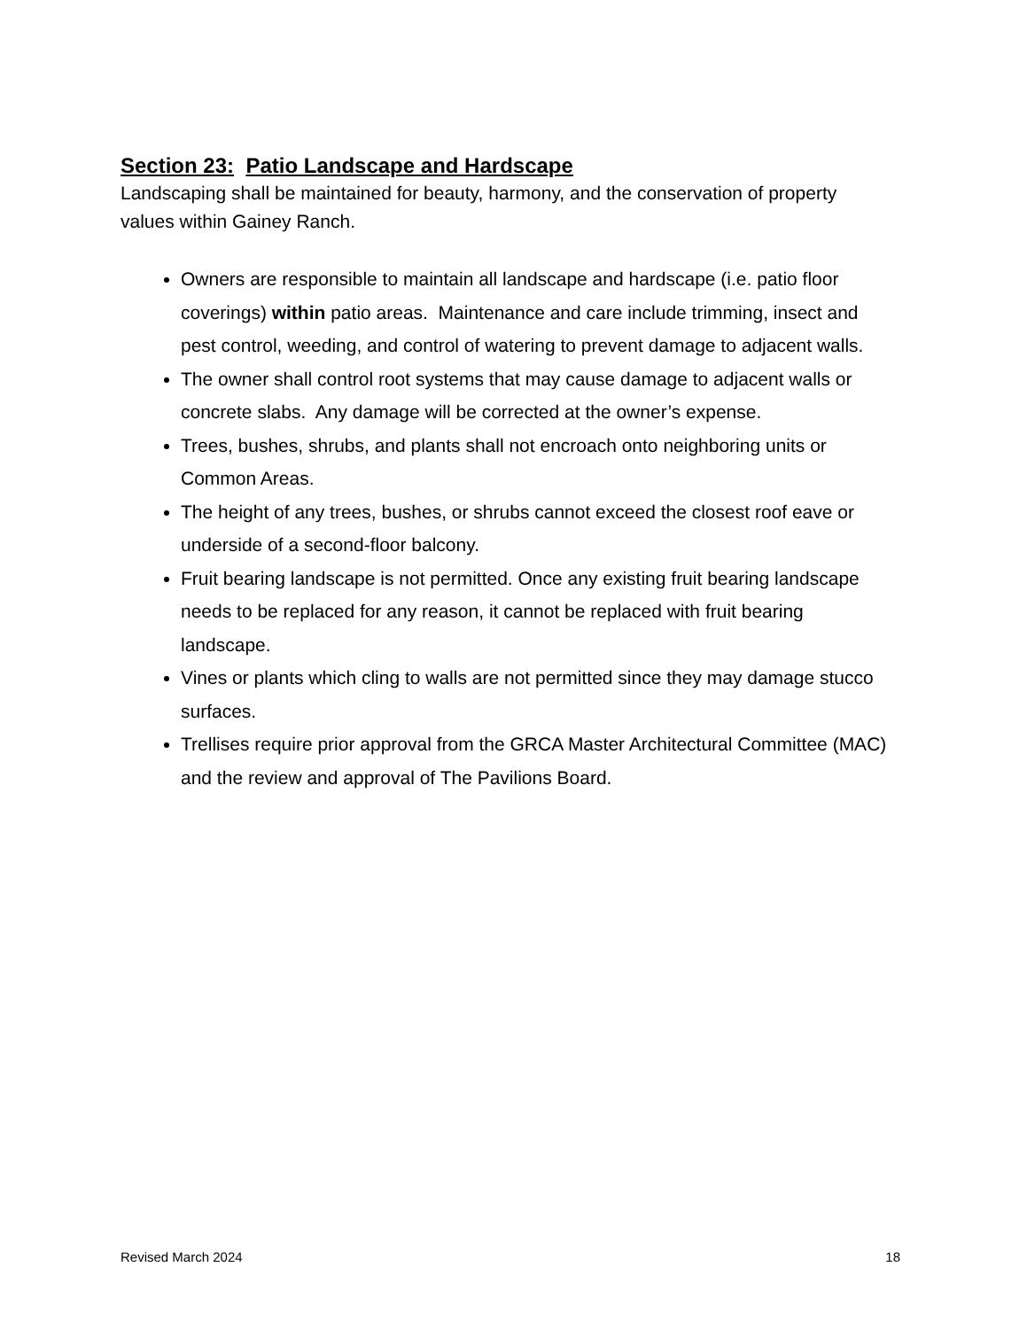Section 23: Patio Landscape and Hardscape
Landscaping shall be maintained for beauty, harmony, and the conservation of property values within Gainey Ranch.
Owners are responsible to maintain all landscape and hardscape (i.e. patio floor coverings) within patio areas. Maintenance and care include trimming, insect and pest control, weeding, and control of watering to prevent damage to adjacent walls.
The owner shall control root systems that may cause damage to adjacent walls or concrete slabs. Any damage will be corrected at the owner’s expense.
Trees, bushes, shrubs, and plants shall not encroach onto neighboring units or Common Areas.
The height of any trees, bushes, or shrubs cannot exceed the closest roof eave or underside of a second-floor balcony.
Fruit bearing landscape is not permitted. Once any existing fruit bearing landscape needs to be replaced for any reason, it cannot be replaced with fruit bearing landscape.
Vines or plants which cling to walls are not permitted since they may damage stucco surfaces.
Trellises require prior approval from the GRCA Master Architectural Committee (MAC) and the review and approval of The Pavilions Board.
Revised March 2024 18